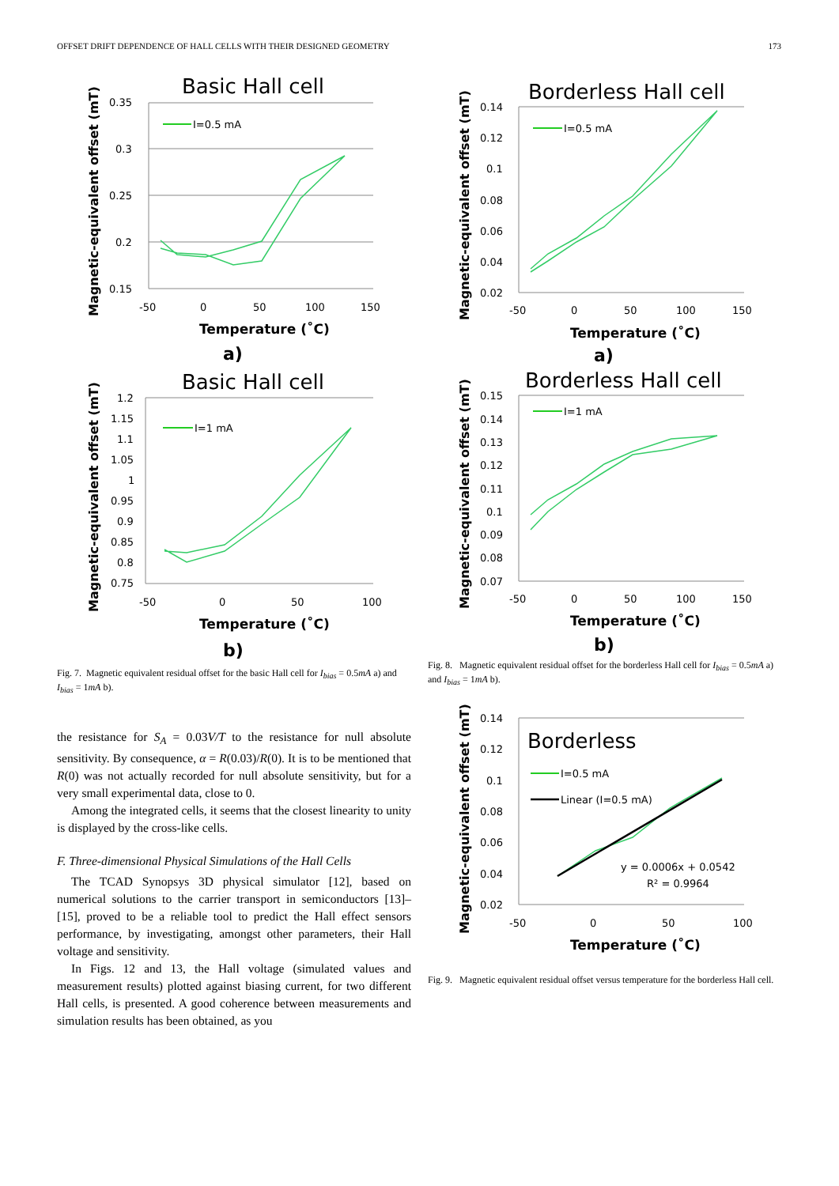OFFSET DRIFT DEPENDENCE OF HALL CELLS WITH THEIR DESIGNED GEOMETRY 173
Basic Hall cell
0.35
0.3
0.25
0.2
0.15
-50
0
50
100
150
Temperature (˚C)
a)
Magnetic-equivalent offset (mT)
I=0.5 mA
Basic Hall cell
1.2
1.15
1.1
1.05
1
0.95
0.9
0.85
0.8
0.75
-50
0
50
100
Temperature (˚C)
b)
Magnetic-equivalent offset (mT)
I=1 mA
Fig. 7. Magnetic equivalent residual offset for the basic Hall cell for I<sub>bias</sub> = 0.5mA a) and I<sub>bias</sub> = 1mA b).
the resistance for S<sub>A</sub> = 0.03V/T to the resistance for null absolute sensitivity. By consequence, α = R(0.03)/R(0). It is to be mentioned that R(0) was not actually recorded for null absolute sensitivity, but for a very small experimental data, close to 0.
Among the integrated cells, it seems that the closest linearity to unity is displayed by the cross-like cells.
F. Three-dimensional Physical Simulations of the Hall Cells
The TCAD Synopsys 3D physical simulator [12], based on numerical solutions to the carrier transport in semiconductors [13]–[15], proved to be a reliable tool to predict the Hall effect sensors performance, by investigating, amongst other parameters, their Hall voltage and sensitivity.
In Figs. 12 and 13, the Hall voltage (simulated values and measurement results) plotted against biasing current, for two different Hall cells, is presented. A good coherence between measurements and simulation results has been obtained, as you
Borderless Hall cell
0.14
0.12
0.1
0.08
0.06
0.04
0.02
-50
0
50
100
150
Temperature (˚C)
a)
Magnetic-equivalent offset (mT)
I=0.5 mA
Borderless Hall cell
0.15
0.14
0.13
0.12
0.11
0.1
0.09
0.08
0.07
-50
0
50
100
150
Temperature (˚C)
b)
Magnetic-equivalent offset (mT)
I=1 mA
Fig. 8. Magnetic equivalent residual offset for the borderless Hall cell for I<sub>bias</sub> = 0.5mA a) and I<sub>bias</sub> = 1mA b).
0.14
0.12
0.1
0.08
0.06
0.04
0.02
-50
0
50
100
Borderless
I=0.5 mA
Linear (I=0.5 mA)
y = 0.0006x + 0.0542
R² = 0.9964
Temperature (˚C)
Magnetic-equivalent offset (mT)
Fig. 9. Magnetic equivalent residual offset versus temperature for the borderless Hall cell.